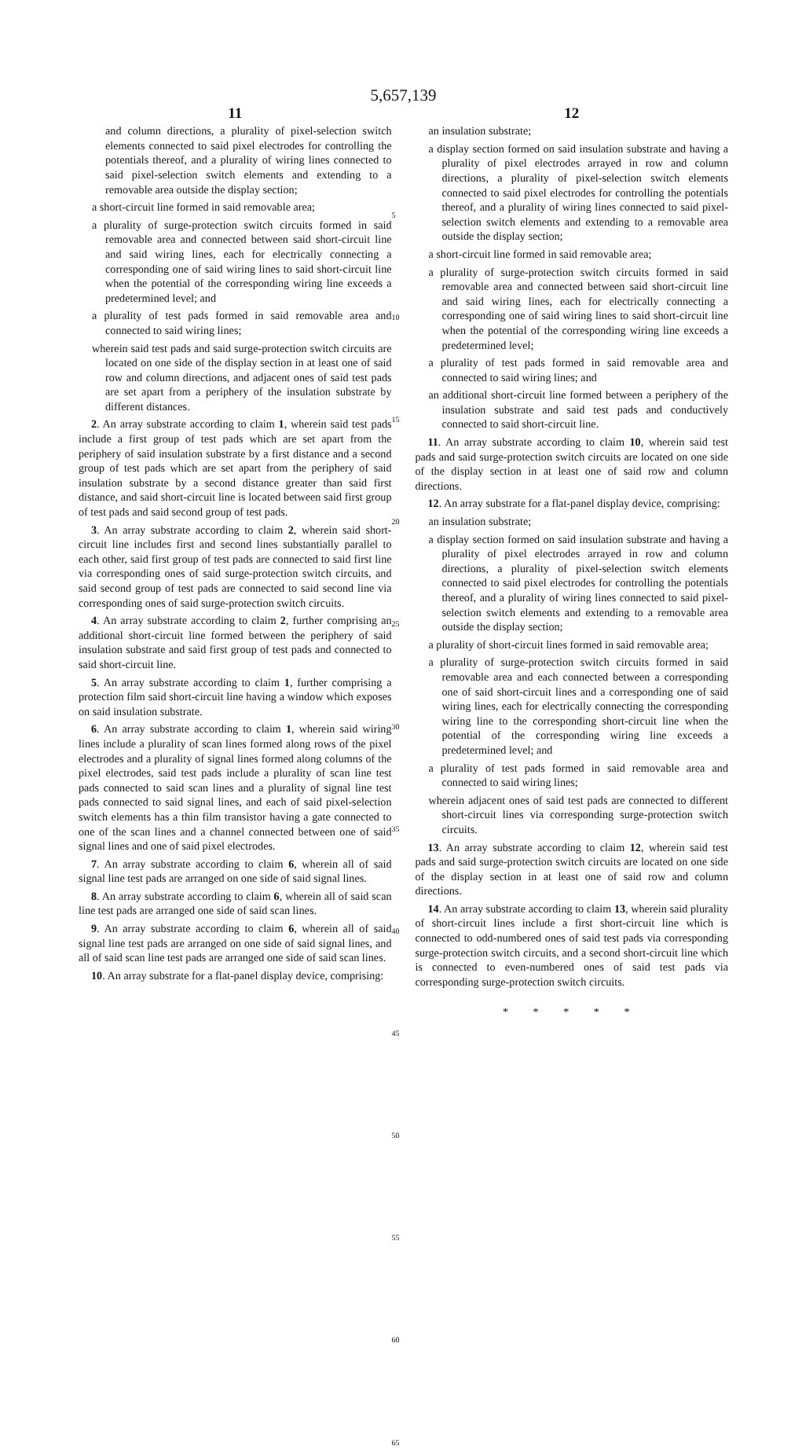5,657,139
11
and column directions, a plurality of pixel-selection switch elements connected to said pixel electrodes for controlling the potentials thereof, and a plurality of wiring lines connected to said pixel-selection switch elements and extending to a removable area outside the display section;
a short-circuit line formed in said removable area;
a plurality of surge-protection switch circuits formed in said removable area and connected between said short-circuit line and said wiring lines, each for electrically connecting a corresponding one of said wiring lines to said short-circuit line when the potential of the corresponding wiring line exceeds a predetermined level; and
a plurality of test pads formed in said removable area and connected to said wiring lines;
wherein said test pads and said surge-protection switch circuits are located on one side of the display section in at least one of said row and column directions, and adjacent ones of said test pads are set apart from a periphery of the insulation substrate by different distances.
2. An array substrate according to claim 1, wherein said test pads include a first group of test pads which are set apart from the periphery of said insulation substrate by a first distance and a second group of test pads which are set apart from the periphery of said insulation substrate by a second distance greater than said first distance, and said short-circuit line is located between said first group of test pads and said second group of test pads.
3. An array substrate according to claim 2, wherein said short-circuit line includes first and second lines substantially parallel to each other, said first group of test pads are connected to said first line via corresponding ones of said surge-protection switch circuits, and said second group of test pads are connected to said second line via corresponding ones of said surge-protection switch circuits.
4. An array substrate according to claim 2, further comprising an additional short-circuit line formed between the periphery of said insulation substrate and said first group of test pads and connected to said short-circuit line.
5. An array substrate according to claim 1, further comprising a protection film said short-circuit line having a window which exposes on said insulation substrate.
6. An array substrate according to claim 1, wherein said wiring lines include a plurality of scan lines formed along rows of the pixel electrodes and a plurality of signal lines formed along columns of the pixel electrodes, said test pads include a plurality of scan line test pads connected to said scan lines and a plurality of signal line test pads connected to said signal lines, and each of said pixel-selection switch elements has a thin film transistor having a gate connected to one of the scan lines and a channel connected between one of said signal lines and one of said pixel electrodes.
7. An array substrate according to claim 6, wherein all of said signal line test pads are arranged on one side of said signal lines.
8. An array substrate according to claim 6, wherein all of said scan line test pads are arranged one side of said scan lines.
9. An array substrate according to claim 6, wherein all of said signal line test pads are arranged on one side of said signal lines, and all of said scan line test pads are arranged one side of said scan lines.
10. An array substrate for a flat-panel display device, comprising:
5
10
15
20
25
30
35
40
45
50
55
60
65
12
an insulation substrate;
a display section formed on said insulation substrate and having a plurality of pixel electrodes arrayed in row and column directions, a plurality of pixel-selection switch elements connected to said pixel electrodes for controlling the potentials thereof, and a plurality of wiring lines connected to said pixel-selection switch elements and extending to a removable area outside the display section;
a short-circuit line formed in said removable area;
a plurality of surge-protection switch circuits formed in said removable area and connected between said short-circuit line and said wiring lines, each for electrically connecting a corresponding one of said wiring lines to said short-circuit line when the potential of the corresponding wiring line exceeds a predetermined level;
a plurality of test pads formed in said removable area and connected to said wiring lines; and
an additional short-circuit line formed between a periphery of the insulation substrate and said test pads and conductively connected to said short-circuit line.
11. An array substrate according to claim 10, wherein said test pads and said surge-protection switch circuits are located on one side of the display section in at least one of said row and column directions.
12. An array substrate for a flat-panel display device, comprising:
an insulation substrate;
a display section formed on said insulation substrate and having a plurality of pixel electrodes arrayed in row and column directions, a plurality of pixel-selection switch elements connected to said pixel electrodes for controlling the potentials thereof, and a plurality of wiring lines connected to said pixel-selection switch elements and extending to a removable area outside the display section;
a plurality of short-circuit lines formed in said removable area;
a plurality of surge-protection switch circuits formed in said removable area and each connected between a corresponding one of said short-circuit lines and a corresponding one of said wiring lines, each for electrically connecting the corresponding wiring line to the corresponding short-circuit line when the potential of the corresponding wiring line exceeds a predetermined level; and
a plurality of test pads formed in said removable area and connected to said wiring lines;
wherein adjacent ones of said test pads are connected to different short-circuit lines via corresponding surge-protection switch circuits.
13. An array substrate according to claim 12, wherein said test pads and said surge-protection switch circuits are located on one side of the display section in at least one of said row and column directions.
14. An array substrate according to claim 13, wherein said plurality of short-circuit lines include a first short-circuit line which is connected to odd-numbered ones of said test pads via corresponding surge-protection switch circuits, and a second short-circuit line which is connected to even-numbered ones of said test pads via corresponding surge-protection switch circuits.
* * * * *